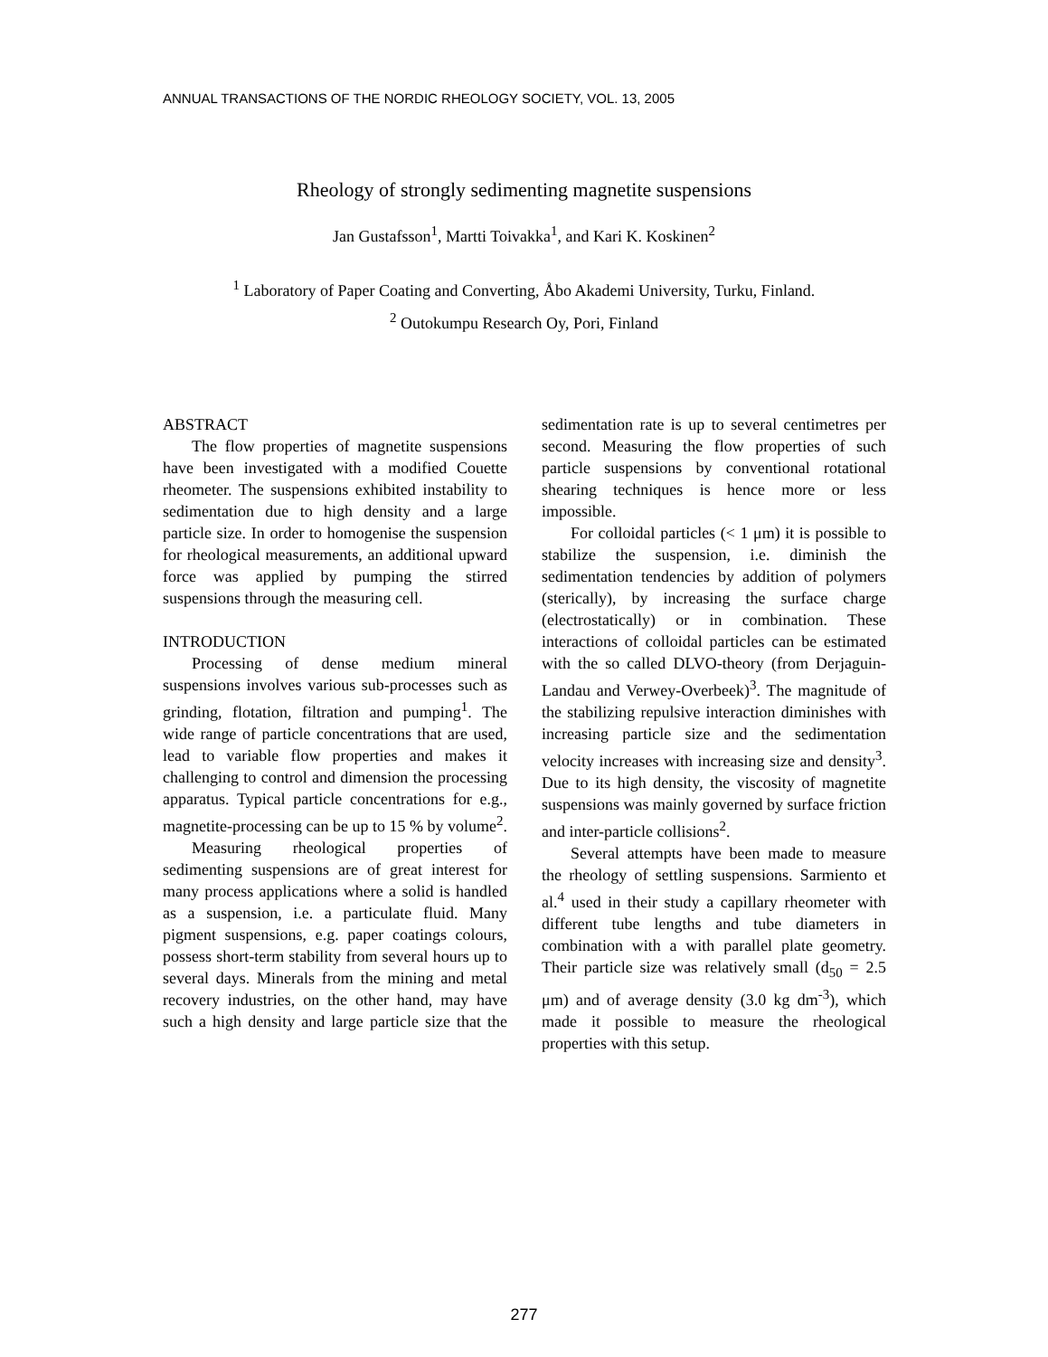ANNUAL TRANSACTIONS OF THE NORDIC RHEOLOGY SOCIETY, VOL. 13, 2005
Rheology of strongly sedimenting magnetite suspensions
Jan Gustafsson<sup>1</sup>, Martti Toivakka<sup>1</sup>, and Kari K. Koskinen<sup>2</sup>
<sup>1</sup> Laboratory of Paper Coating and Converting, Åbo Akademi University, Turku, Finland.
<sup>2</sup> Outokumpu Research Oy, Pori, Finland
ABSTRACT
The flow properties of magnetite suspensions have been investigated with a modified Couette rheometer. The suspensions exhibited instability to sedimentation due to high density and a large particle size. In order to homogenise the suspension for rheological measurements, an additional upward force was applied by pumping the stirred suspensions through the measuring cell.
INTRODUCTION
Processing of dense medium mineral suspensions involves various sub-processes such as grinding, flotation, filtration and pumping<sup>1</sup>. The wide range of particle concentrations that are used, lead to variable flow properties and makes it challenging to control and dimension the processing apparatus. Typical particle concentrations for e.g., magnetite-processing can be up to 15 % by volume<sup>2</sup>.
Measuring rheological properties of sedimenting suspensions are of great interest for many process applications where a solid is handled as a suspension, i.e. a particulate fluid. Many pigment suspensions, e.g. paper coatings colours, possess short-term stability from several hours up to several days. Minerals from the mining and metal recovery industries, on the other hand, may have such a high density and large particle size that the sedimentation rate is up to several centimetres per second. Measuring the flow properties of such particle suspensions by conventional rotational shearing techniques is hence more or less impossible.
For colloidal particles (< 1 μm) it is possible to stabilize the suspension, i.e. diminish the sedimentation tendencies by addition of polymers (sterically), by increasing the surface charge (electrostatically) or in combination. These interactions of colloidal particles can be estimated with the so called DLVO-theory (from Derjaguin-Landau and Verwey-Overbeek)<sup>3</sup>. The magnitude of the stabilizing repulsive interaction diminishes with increasing particle size and the sedimentation velocity increases with increasing size and density<sup>3</sup>. Due to its high density, the viscosity of magnetite suspensions was mainly governed by surface friction and inter-particle collisions<sup>2</sup>.
Several attempts have been made to measure the rheology of settling suspensions. Sarmiento et al.<sup>4</sup> used in their study a capillary rheometer with different tube lengths and tube diameters in combination with a with parallel plate geometry. Their particle size was relatively small (d<sub>50</sub> = 2.5 μm) and of average density (3.0 kg dm<sup>-3</sup>), which made it possible to measure the rheological properties with this setup.
277